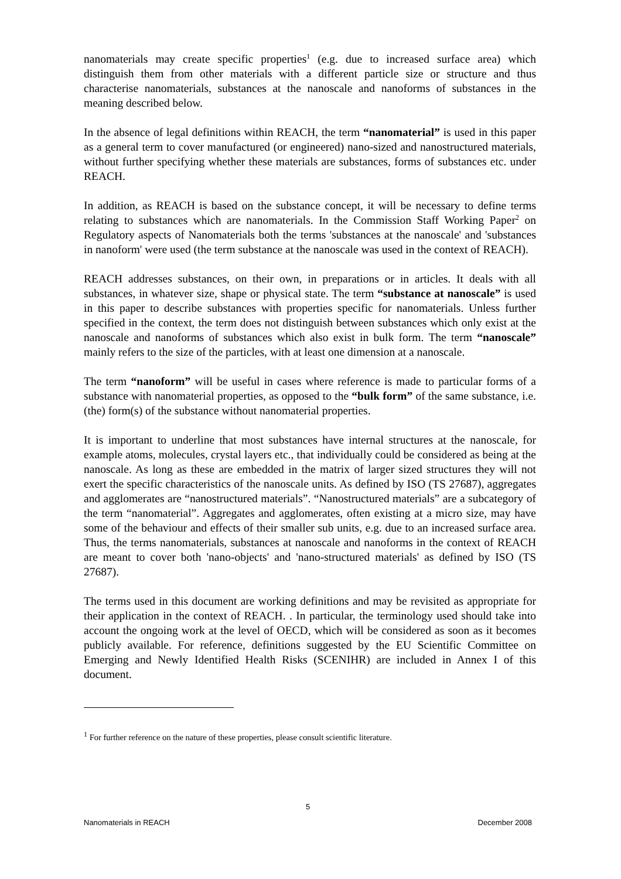nanomaterials may create specific properties<sup>1</sup> (e.g. due to increased surface area) which distinguish them from other materials with a different particle size or structure and thus characterise nanomaterials, substances at the nanoscale and nanoforms of substances in the meaning described below.
In the absence of legal definitions within REACH, the term “nanomaterial” is used in this paper as a general term to cover manufactured (or engineered) nano-sized and nanostructured materials, without further specifying whether these materials are substances, forms of substances etc. under REACH.
In addition, as REACH is based on the substance concept, it will be necessary to define terms relating to substances which are nanomaterials. In the Commission Staff Working Paper<sup>2</sup> on Regulatory aspects of Nanomaterials both the terms 'substances at the nanoscale' and 'substances in nanoform' were used (the term substance at the nanoscale was used in the context of REACH).
REACH addresses substances, on their own, in preparations or in articles. It deals with all substances, in whatever size, shape or physical state. The term “substance at nanoscale” is used in this paper to describe substances with properties specific for nanomaterials. Unless further specified in the context, the term does not distinguish between substances which only exist at the nanoscale and nanoforms of substances which also exist in bulk form. The term “nanoscale” mainly refers to the size of the particles, with at least one dimension at a nanoscale.
The term “nanoform” will be useful in cases where reference is made to particular forms of a substance with nanomaterial properties, as opposed to the “bulk form” of the same substance, i.e. (the) form(s) of the substance without nanomaterial properties.
It is important to underline that most substances have internal structures at the nanoscale, for example atoms, molecules, crystal layers etc., that individually could be considered as being at the nanoscale. As long as these are embedded in the matrix of larger sized structures they will not exert the specific characteristics of the nanoscale units. As defined by ISO (TS 27687), aggregates and agglomerates are “nanostructured materials”. “Nanostructured materials” are a subcategory of the term “nanomaterial”. Aggregates and agglomerates, often existing at a micro size, may have some of the behaviour and effects of their smaller sub units, e.g. due to an increased surface area. Thus, the terms nanomaterials, substances at nanoscale and nanoforms in the context of REACH are meant to cover both 'nano-objects' and 'nano-structured materials' as defined by ISO (TS 27687).
The terms used in this document are working definitions and may be revisited as appropriate for their application in the context of REACH. . In particular, the terminology used should take into account the ongoing work at the level of OECD, which will be considered as soon as it becomes publicly available. For reference, definitions suggested by the EU Scientific Committee on Emerging and Newly Identified Health Risks (SCENIHR) are included in Annex I of this document.
<sup>1</sup> For further reference on the nature of these properties, please consult scientific literature.
5
Nanomaterials in REACH December 2008